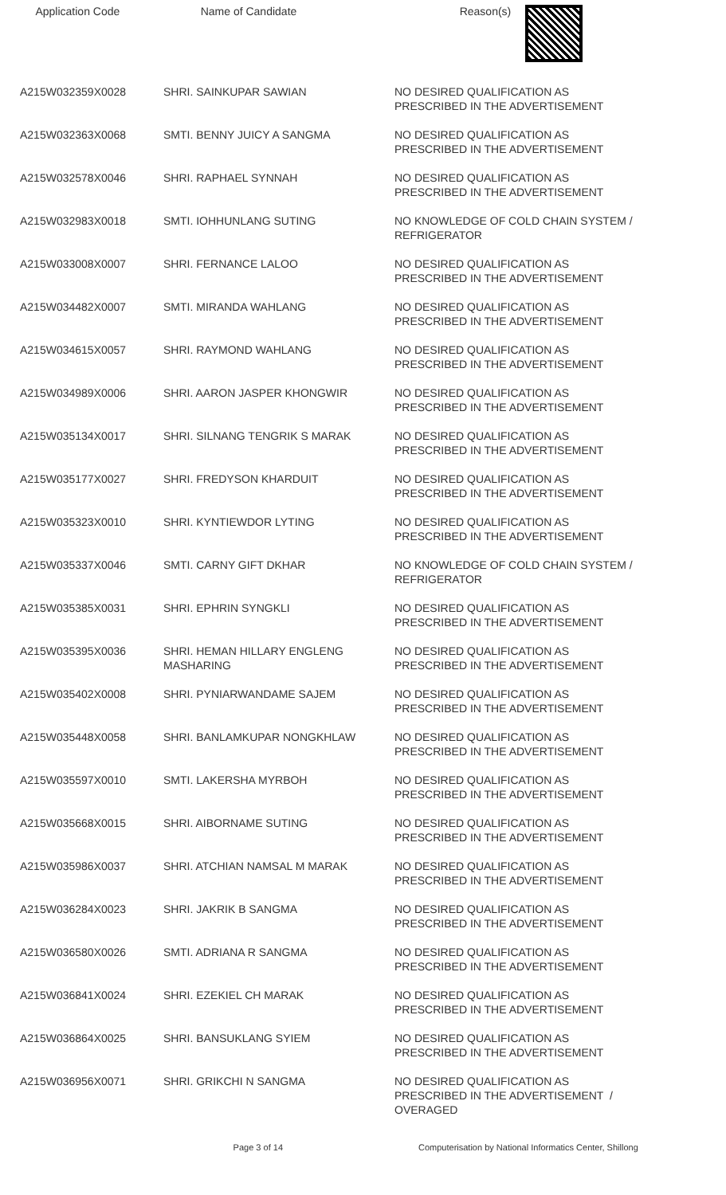| Application Code | Name of Candidate | Reason(s) |
| --- | --- | --- |
| A215W032359X0028 | SHRI. SAINKUPAR SAWIAN | NO DESIRED QUALIFICATION AS PRESCRIBED IN THE ADVERTISEMENT |
| A215W032363X0068 | SMTI. BENNY JUICY A SANGMA | NO DESIRED QUALIFICATION AS PRESCRIBED IN THE ADVERTISEMENT |
| A215W032578X0046 | SHRI. RAPHAEL SYNNAH | NO DESIRED QUALIFICATION AS PRESCRIBED IN THE ADVERTISEMENT |
| A215W032983X0018 | SMTI. IOHHUNLANG SUTING | NO KNOWLEDGE OF COLD CHAIN SYSTEM / REFRIGERATOR |
| A215W033008X0007 | SHRI. FERNANCE LALOO | NO DESIRED QUALIFICATION AS PRESCRIBED IN THE ADVERTISEMENT |
| A215W034482X0007 | SMTI. MIRANDA WAHLANG | NO DESIRED QUALIFICATION AS PRESCRIBED IN THE ADVERTISEMENT |
| A215W034615X0057 | SHRI. RAYMOND WAHLANG | NO DESIRED QUALIFICATION AS PRESCRIBED IN THE ADVERTISEMENT |
| A215W034989X0006 | SHRI. AARON JASPER KHONGWIR | NO DESIRED QUALIFICATION AS PRESCRIBED IN THE ADVERTISEMENT |
| A215W035134X0017 | SHRI. SILNANG TENGRIK S MARAK | NO DESIRED QUALIFICATION AS PRESCRIBED IN THE ADVERTISEMENT |
| A215W035177X0027 | SHRI. FREDYSON KHARDUIT | NO DESIRED QUALIFICATION AS PRESCRIBED IN THE ADVERTISEMENT |
| A215W035323X0010 | SHRI. KYNTIEWDOR LYTING | NO DESIRED QUALIFICATION AS PRESCRIBED IN THE ADVERTISEMENT |
| A215W035337X0046 | SMTI. CARNY GIFT DKHAR | NO KNOWLEDGE OF COLD CHAIN SYSTEM / REFRIGERATOR |
| A215W035385X0031 | SHRI. EPHRIN SYNGKLI | NO DESIRED QUALIFICATION AS PRESCRIBED IN THE ADVERTISEMENT |
| A215W035395X0036 | SHRI. HEMAN HILLARY ENGLENG MASHARING | NO DESIRED QUALIFICATION AS PRESCRIBED IN THE ADVERTISEMENT |
| A215W035402X0008 | SHRI. PYNIARWANDAME SAJEM | NO DESIRED QUALIFICATION AS PRESCRIBED IN THE ADVERTISEMENT |
| A215W035448X0058 | SHRI. BANLAMKUPAR NONGKHLAW | NO DESIRED QUALIFICATION AS PRESCRIBED IN THE ADVERTISEMENT |
| A215W035597X0010 | SMTI. LAKERSHA MYRBOH | NO DESIRED QUALIFICATION AS PRESCRIBED IN THE ADVERTISEMENT |
| A215W035668X0015 | SHRI. AIBORNAME SUTING | NO DESIRED QUALIFICATION AS PRESCRIBED IN THE ADVERTISEMENT |
| A215W035986X0037 | SHRI. ATCHIAN NAMSAL M MARAK | NO DESIRED QUALIFICATION AS PRESCRIBED IN THE ADVERTISEMENT |
| A215W036284X0023 | SHRI. JAKRIK B SANGMA | NO DESIRED QUALIFICATION AS PRESCRIBED IN THE ADVERTISEMENT |
| A215W036580X0026 | SMTI. ADRIANA R SANGMA | NO DESIRED QUALIFICATION AS PRESCRIBED IN THE ADVERTISEMENT |
| A215W036841X0024 | SHRI. EZEKIEL CH MARAK | NO DESIRED QUALIFICATION AS PRESCRIBED IN THE ADVERTISEMENT |
| A215W036864X0025 | SHRI. BANSUKLANG SYIEM | NO DESIRED QUALIFICATION AS PRESCRIBED IN THE ADVERTISEMENT |
| A215W036956X0071 | SHRI. GRIKCHI N SANGMA | NO DESIRED QUALIFICATION AS PRESCRIBED IN THE ADVERTISEMENT / OVERAGED |
Page 3 of 14 Computerisation by National Informatics Center, Shillong